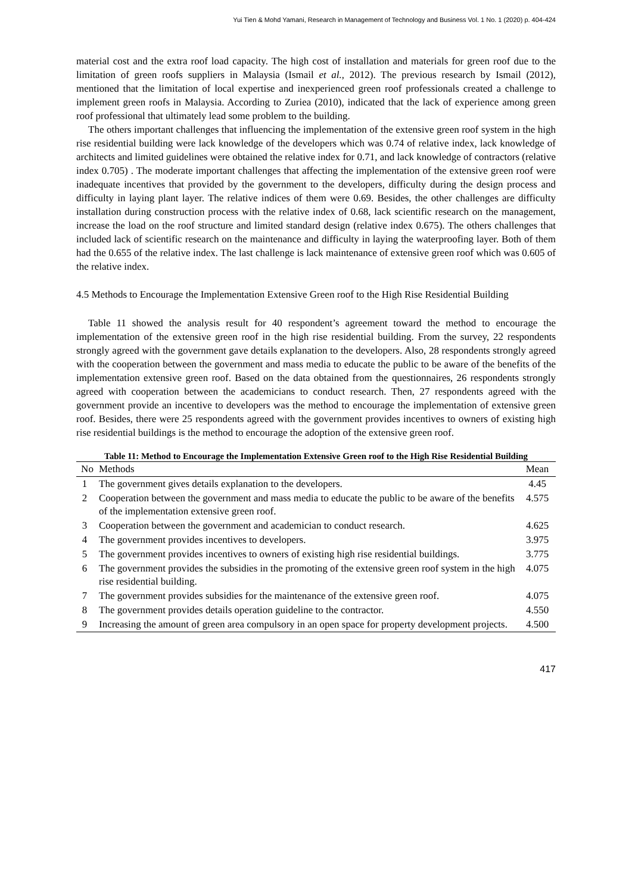Yui Tien & Mohd Yamani, Research in Management of Technology and Business Vol. 1 No. 1 (2020) p. 404-424
material cost and the extra roof load capacity. The high cost of installation and materials for green roof due to the limitation of green roofs suppliers in Malaysia (Ismail et al., 2012). The previous research by Ismail (2012), mentioned that the limitation of local expertise and inexperienced green roof professionals created a challenge to implement green roofs in Malaysia. According to Zuriea (2010), indicated that the lack of experience among green roof professional that ultimately lead some problem to the building.
The others important challenges that influencing the implementation of the extensive green roof system in the high rise residential building were lack knowledge of the developers which was 0.74 of relative index, lack knowledge of architects and limited guidelines were obtained the relative index for 0.71, and lack knowledge of contractors (relative index 0.705) . The moderate important challenges that affecting the implementation of the extensive green roof were inadequate incentives that provided by the government to the developers, difficulty during the design process and difficulty in laying plant layer. The relative indices of them were 0.69. Besides, the other challenges are difficulty installation during construction process with the relative index of 0.68, lack scientific research on the management, increase the load on the roof structure and limited standard design (relative index 0.675). The others challenges that included lack of scientific research on the maintenance and difficulty in laying the waterproofing layer. Both of them had the 0.655 of the relative index. The last challenge is lack maintenance of extensive green roof which was 0.605 of the relative index.
4.5 Methods to Encourage the Implementation Extensive Green roof to the High Rise Residential Building
Table 11 showed the analysis result for 40 respondent’s agreement toward the method to encourage the implementation of the extensive green roof in the high rise residential building. From the survey, 22 respondents strongly agreed with the government gave details explanation to the developers. Also, 28 respondents strongly agreed with the cooperation between the government and mass media to educate the public to be aware of the benefits of the implementation extensive green roof. Based on the data obtained from the questionnaires, 26 respondents strongly agreed with cooperation between the academicians to conduct research. Then, 27 respondents agreed with the government provide an incentive to developers was the method to encourage the implementation of extensive green roof. Besides, there were 25 respondents agreed with the government provides incentives to owners of existing high rise residential buildings is the method to encourage the adoption of the extensive green roof.
Table 11: Method to Encourage the Implementation Extensive Green roof to the High Rise Residential Building
| No | Methods | Mean |
| --- | --- | --- |
| 1 | The government gives details explanation to the developers. | 4.45 |
| 2 | Cooperation between the government and mass media to educate the public to be aware of the benefits of the implementation extensive green roof. | 4.575 |
| 3 | Cooperation between the government and academician to conduct research. | 4.625 |
| 4 | The government provides incentives to developers. | 3.975 |
| 5 | The government provides incentives to owners of existing high rise residential buildings. | 3.775 |
| 6 | The government provides the subsidies in the promoting of the extensive green roof system in the high rise residential building. | 4.075 |
| 7 | The government provides subsidies for the maintenance of the extensive green roof. | 4.075 |
| 8 | The government provides details operation guideline to the contractor. | 4.550 |
| 9 | Increasing the amount of green area compulsory in an open space for property development projects. | 4.500 |
417